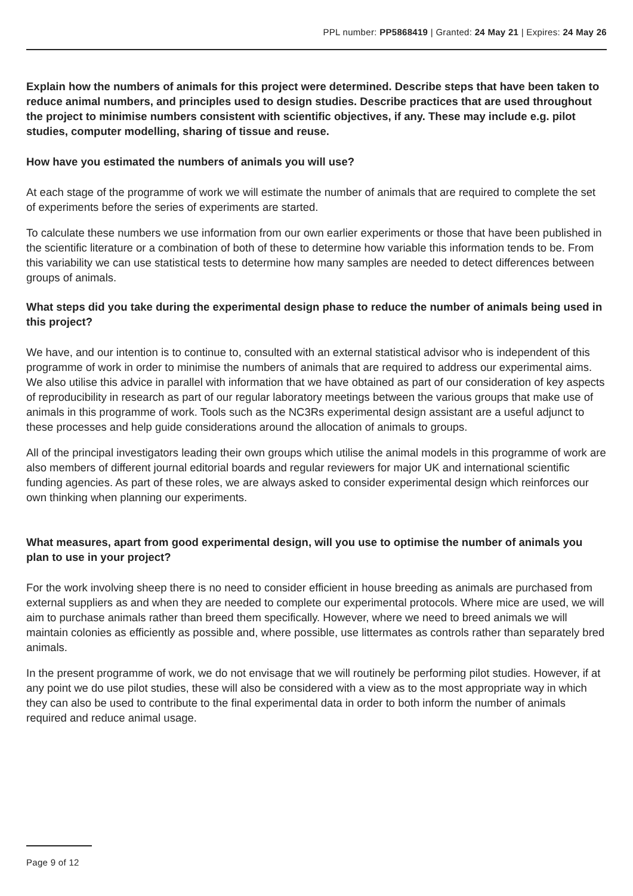PPL number: PP5868419 | Granted: 24 May 21 | Expires: 24 May 26
Explain how the numbers of animals for this project were determined. Describe steps that have been taken to reduce animal numbers, and principles used to design studies. Describe practices that are used throughout the project to minimise numbers consistent with scientific objectives, if any. These may include e.g. pilot studies, computer modelling, sharing of tissue and reuse.
How have you estimated the numbers of animals you will use?
At each stage of the programme of work we will estimate the number of animals that are required to complete the set of experiments before the series of experiments are started.
To calculate these numbers we use information from our own earlier experiments or those that have been published in the scientific literature or a combination of both of these to determine how variable this information tends to be. From this variability we can use statistical tests to determine how many samples are needed to detect differences between groups of animals.
What steps did you take during the experimental design phase to reduce the number of animals being used in this project?
We have, and our intention is to continue to, consulted with an external statistical advisor who is independent of this programme of work in order to minimise the numbers of animals that are required to address our experimental aims. We also utilise this advice in parallel with information that we have obtained as part of our consideration of key aspects of reproducibility in research as part of our regular laboratory meetings between the various groups that make use of animals in this programme of work. Tools such as the NC3Rs experimental design assistant are a useful adjunct to these processes and help guide considerations around the allocation of animals to groups.
All of the principal investigators leading their own groups which utilise the animal models in this programme of work are also members of different journal editorial boards and regular reviewers for major UK and international scientific funding agencies. As part of these roles, we are always asked to consider experimental design which reinforces our own thinking when planning our experiments.
What measures, apart from good experimental design, will you use to optimise the number of animals you plan to use in your project?
For the work involving sheep there is no need to consider efficient in house breeding as animals are purchased from external suppliers as and when they are needed to complete our experimental protocols. Where mice are used, we will aim to purchase animals rather than breed them specifically. However, where we need to breed animals we will maintain colonies as efficiently as possible and, where possible, use littermates as controls rather than separately bred animals.
In the present programme of work, we do not envisage that we will routinely be performing pilot studies. However, if at any point we do use pilot studies, these will also be considered with a view as to the most appropriate way in which they can also be used to contribute to the final experimental data in order to both inform the number of animals required and reduce animal usage.
Page 9 of 12